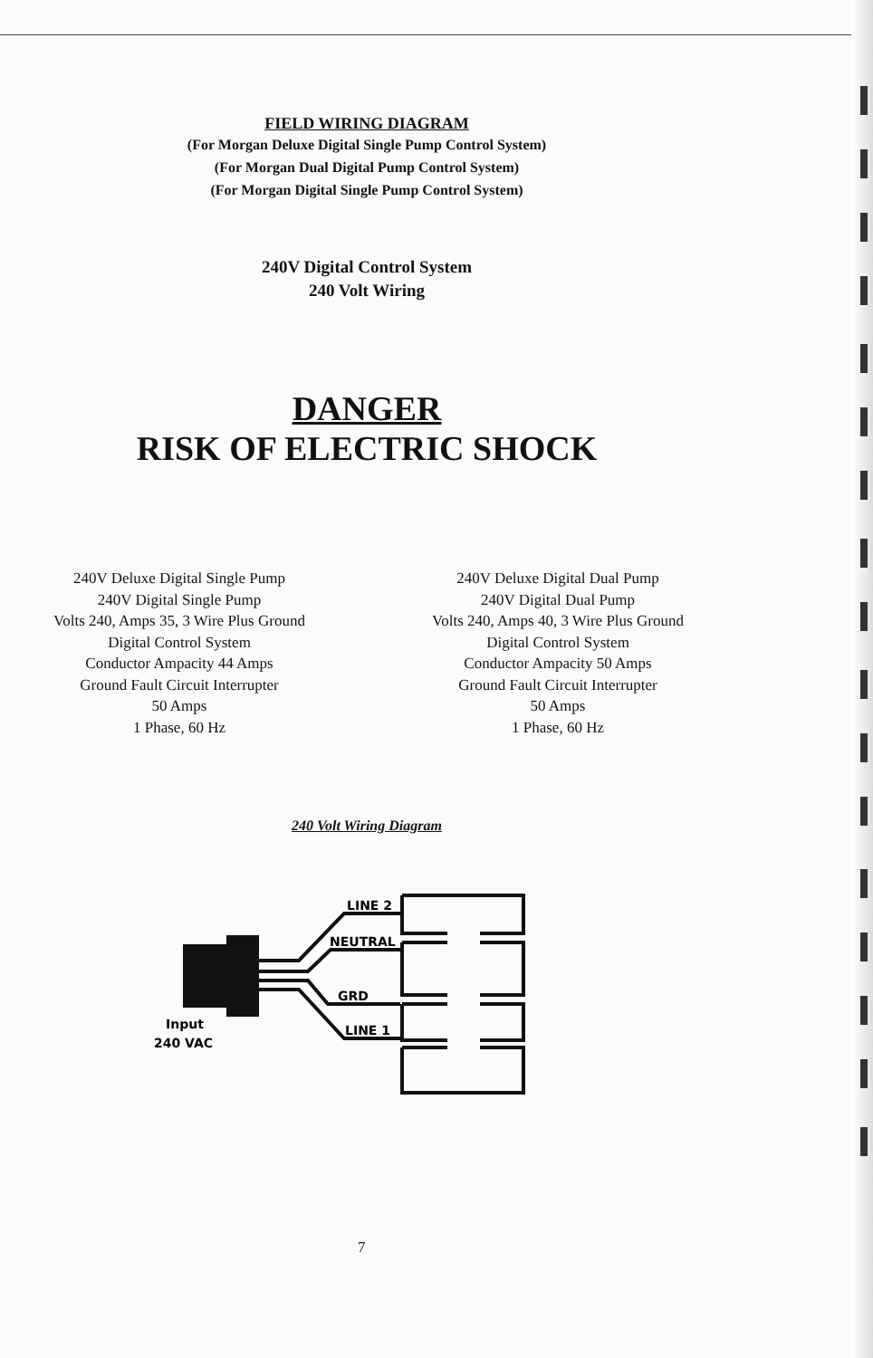FIELD WIRING DIAGRAM
(For Morgan Deluxe Digital Single Pump Control System)
(For Morgan Dual Digital Pump Control System)
(For Morgan Digital Single Pump Control System)
240V Digital Control System
240 Volt Wiring
DANGER
RISK OF ELECTRIC SHOCK
240V Deluxe Digital Single Pump
240V Digital Single Pump
Volts 240, Amps 35, 3 Wire Plus Ground
Digital Control System
Conductor Ampacity 44 Amps
Ground Fault Circuit Interrupter
50 Amps
1 Phase, 60 Hz
240V Deluxe Digital Dual Pump
240V Digital Dual Pump
Volts 240, Amps 40, 3 Wire Plus Ground
Digital Control System
Conductor Ampacity 50 Amps
Ground Fault Circuit Interrupter
50 Amps
1 Phase, 60 Hz
240 Volt Wiring Diagram
LINE 2
NEUTRAL
GRD
LINE 1
Input
240 VAC
7